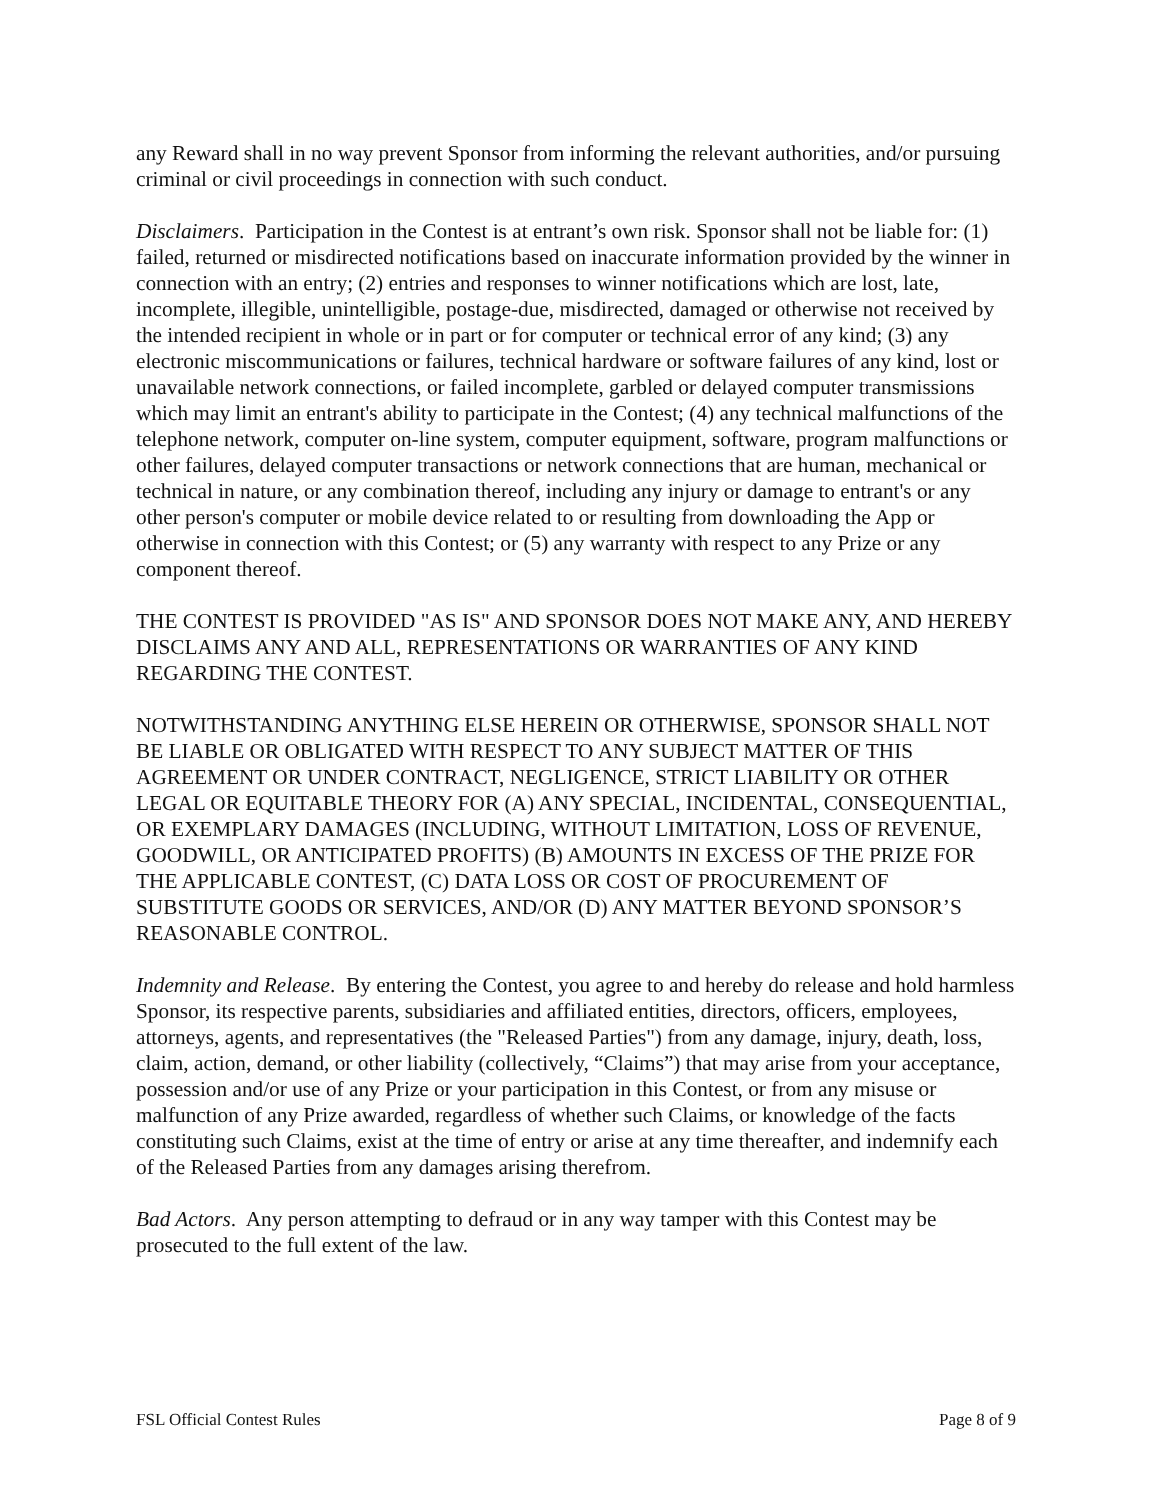any Reward shall in no way prevent Sponsor from informing the relevant authorities, and/or pursuing criminal or civil proceedings in connection with such conduct.
Disclaimers. Participation in the Contest is at entrant’s own risk. Sponsor shall not be liable for: (1) failed, returned or misdirected notifications based on inaccurate information provided by the winner in connection with an entry; (2) entries and responses to winner notifications which are lost, late, incomplete, illegible, unintelligible, postage-due, misdirected, damaged or otherwise not received by the intended recipient in whole or in part or for computer or technical error of any kind; (3) any electronic miscommunications or failures, technical hardware or software failures of any kind, lost or unavailable network connections, or failed incomplete, garbled or delayed computer transmissions which may limit an entrant's ability to participate in the Contest; (4) any technical malfunctions of the telephone network, computer on-line system, computer equipment, software, program malfunctions or other failures, delayed computer transactions or network connections that are human, mechanical or technical in nature, or any combination thereof, including any injury or damage to entrant's or any other person's computer or mobile device related to or resulting from downloading the App or otherwise in connection with this Contest; or (5) any warranty with respect to any Prize or any component thereof.
THE CONTEST IS PROVIDED "AS IS" AND SPONSOR DOES NOT MAKE ANY, AND HEREBY DISCLAIMS ANY AND ALL, REPRESENTATIONS OR WARRANTIES OF ANY KIND REGARDING THE CONTEST.
NOTWITHSTANDING ANYTHING ELSE HEREIN OR OTHERWISE, SPONSOR SHALL NOT BE LIABLE OR OBLIGATED WITH RESPECT TO ANY SUBJECT MATTER OF THIS AGREEMENT OR UNDER CONTRACT, NEGLIGENCE, STRICT LIABILITY OR OTHER LEGAL OR EQUITABLE THEORY FOR (A) ANY SPECIAL, INCIDENTAL, CONSEQUENTIAL, OR EXEMPLARY DAMAGES (INCLUDING, WITHOUT LIMITATION, LOSS OF REVENUE, GOODWILL, OR ANTICIPATED PROFITS) (B) AMOUNTS IN EXCESS OF THE PRIZE FOR THE APPLICABLE CONTEST, (C) DATA LOSS OR COST OF PROCUREMENT OF SUBSTITUTE GOODS OR SERVICES, AND/OR (D) ANY MATTER BEYOND SPONSOR’S REASONABLE CONTROL.
Indemnity and Release. By entering the Contest, you agree to and hereby do release and hold harmless Sponsor, its respective parents, subsidiaries and affiliated entities, directors, officers, employees, attorneys, agents, and representatives (the "Released Parties") from any damage, injury, death, loss, claim, action, demand, or other liability (collectively, “Claims”) that may arise from your acceptance, possession and/or use of any Prize or your participation in this Contest, or from any misuse or malfunction of any Prize awarded, regardless of whether such Claims, or knowledge of the facts constituting such Claims, exist at the time of entry or arise at any time thereafter, and indemnify each of the Released Parties from any damages arising therefrom.
Bad Actors. Any person attempting to defraud or in any way tamper with this Contest may be prosecuted to the full extent of the law.
FSL Official Contest Rules Page 8 of 9